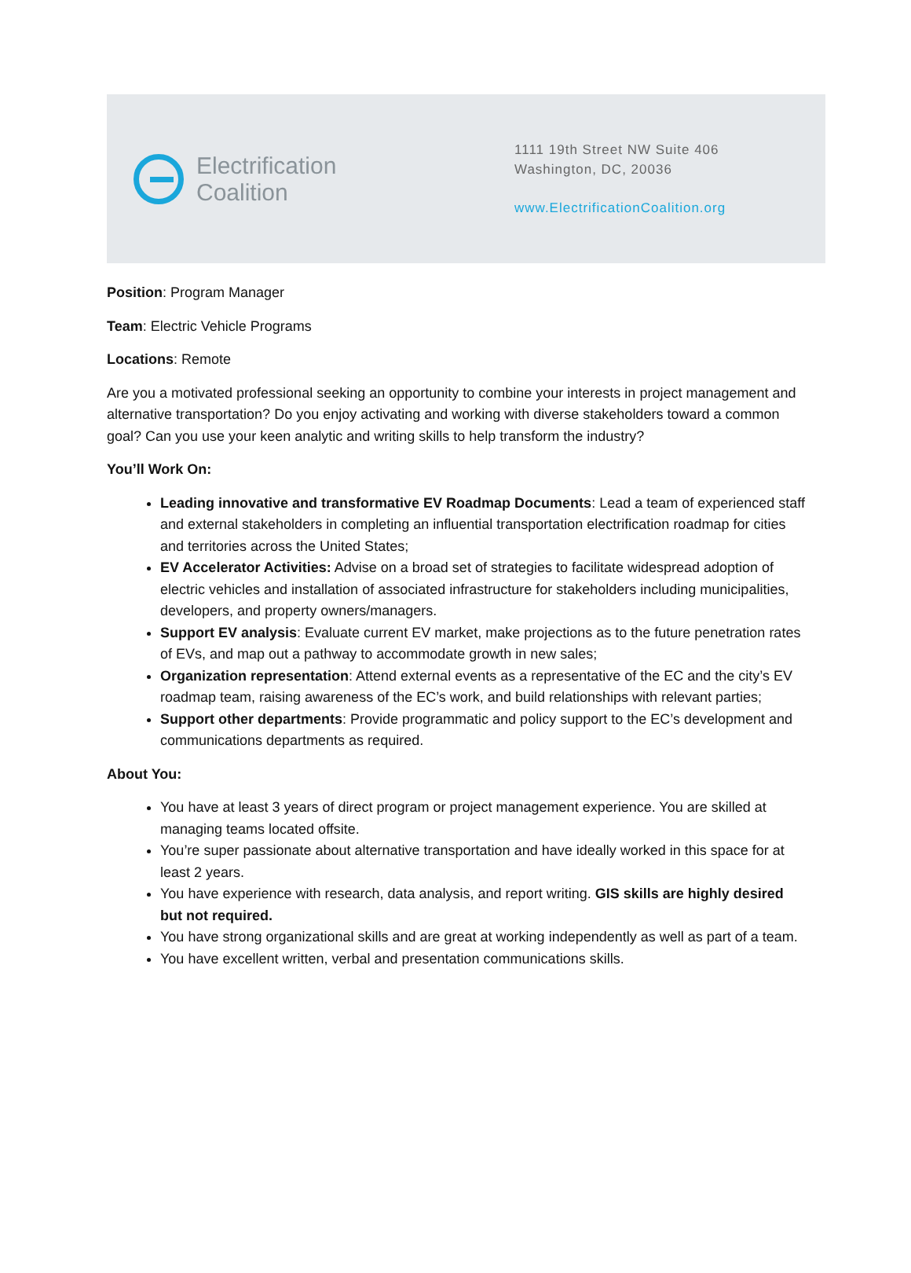Electrification
Coalition
1111 19th Street NW Suite 406
Washington, DC, 20036
www.ElectrificationCoalition.org
Position: Program Manager
Team: Electric Vehicle Programs
Locations: Remote
Are you a motivated professional seeking an opportunity to combine your interests in project management and alternative transportation? Do you enjoy activating and working with diverse stakeholders toward a common goal? Can you use your keen analytic and writing skills to help transform the industry?
You’ll Work On:
Leading innovative and transformative EV Roadmap Documents: Lead a team of experienced staff and external stakeholders in completing an influential transportation electrification roadmap for cities and territories across the United States;
EV Accelerator Activities: Advise on a broad set of strategies to facilitate widespread adoption of electric vehicles and installation of associated infrastructure for stakeholders including municipalities, developers, and property owners/managers.
Support EV analysis: Evaluate current EV market, make projections as to the future penetration rates of EVs, and map out a pathway to accommodate growth in new sales;
Organization representation: Attend external events as a representative of the EC and the city’s EV roadmap team, raising awareness of the EC’s work, and build relationships with relevant parties;
Support other departments: Provide programmatic and policy support to the EC’s development and communications departments as required.
About You:
You have at least 3 years of direct program or project management experience. You are skilled at managing teams located offsite.
You’re super passionate about alternative transportation and have ideally worked in this space for at least 2 years.
You have experience with research, data analysis, and report writing. GIS skills are highly desired but not required.
You have strong organizational skills and are great at working independently as well as part of a team.
You have excellent written, verbal and presentation communications skills.